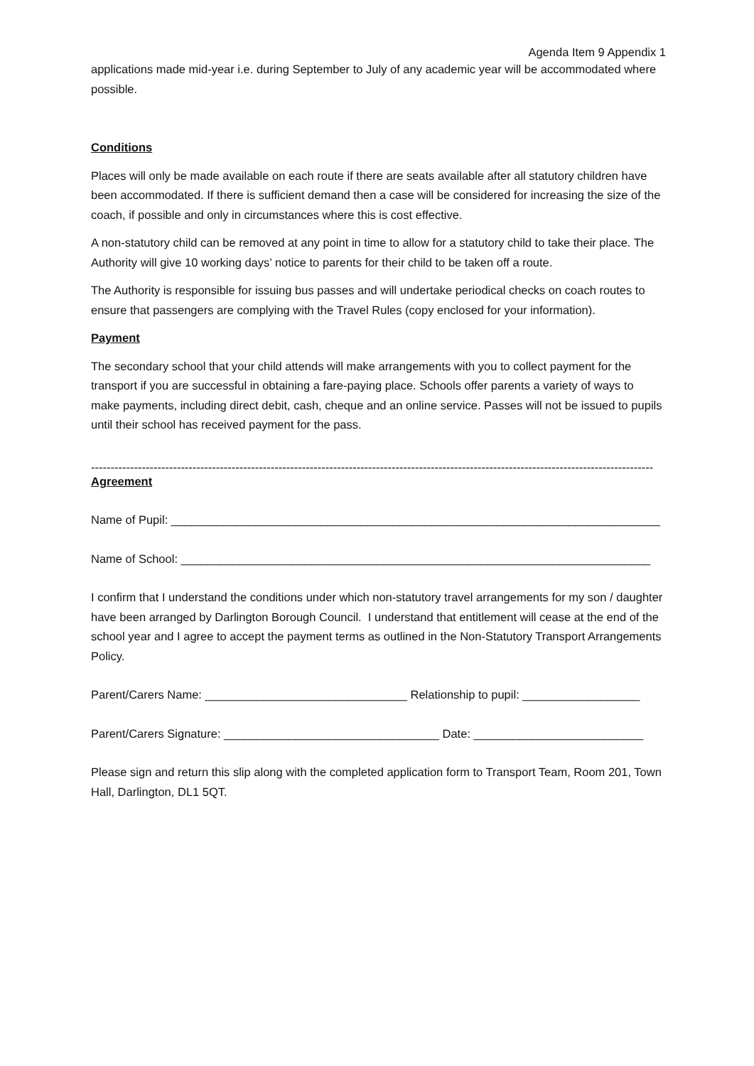Agenda Item 9 Appendix 1
applications made mid-year i.e. during September to July of any academic year will be accommodated where possible.
Conditions
Places will only be made available on each route if there are seats available after all statutory children have been accommodated. If there is sufficient demand then a case will be considered for increasing the size of the coach, if possible and only in circumstances where this is cost effective.
A non-statutory child can be removed at any point in time to allow for a statutory child to take their place. The Authority will give 10 working days’ notice to parents for their child to be taken off a route.
The Authority is responsible for issuing bus passes and will undertake periodical checks on coach routes to ensure that passengers are complying with the Travel Rules (copy enclosed for your information).
Payment
The secondary school that your child attends will make arrangements with you to collect payment for the transport if you are successful in obtaining a fare-paying place. Schools offer parents a variety of ways to make payments, including direct debit, cash, cheque and an online service. Passes will not be issued to pupils until their school has received payment for the pass.
------------------------------------------------------------------------------------------------------------------------------------------------
Agreement
Name of Pupil: ___________________________________________________________________________
Name of School: ________________________________________________________________________
I confirm that I understand the conditions under which non-statutory travel arrangements for my son / daughter have been arranged by Darlington Borough Council. I understand that entitlement will cease at the end of the school year and I agree to accept the payment terms as outlined in the Non-Statutory Transport Arrangements Policy.
Parent/Carers Name: _______________________________ Relationship to pupil: __________________
Parent/Carers Signature: _________________________________ Date: __________________________
Please sign and return this slip along with the completed application form to Transport Team, Room 201, Town Hall, Darlington, DL1 5QT.